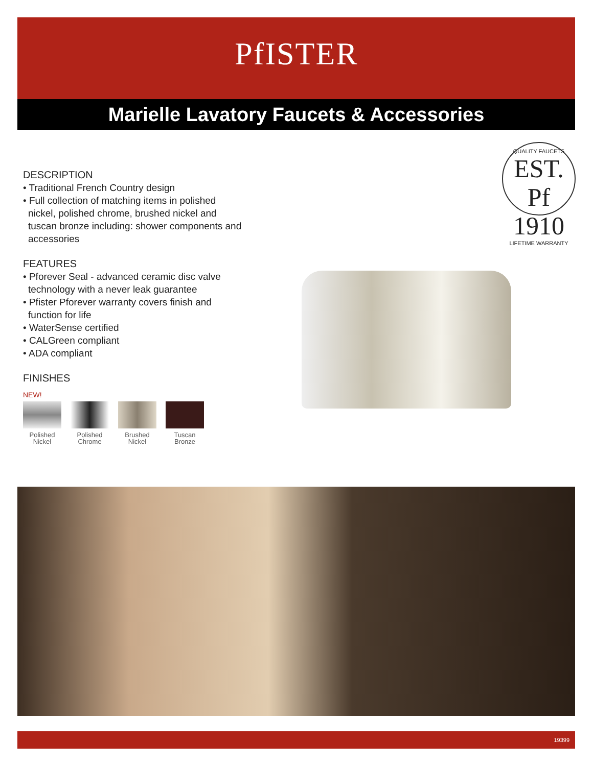PfISTER
Marielle Lavatory Faucets & Accessories
QUALITY FAUCETS
EST. Pf 1910
LIFETIME WARRANTY
DESCRIPTION
• Traditional French Country design
• Full collection of matching items in polished nickel, polished chrome, brushed nickel and tuscan bronze including: shower components and accessories
FEATURES
• Pforever Seal - advanced ceramic disc valve technology with a never leak guarantee
• Pfister Pforever warranty covers finish and function for life
• WaterSense certified
• CALGreen compliant
• ADA compliant
FINISHES
NEW!
Polished
Nickel
Polished
Chrome
Brushed
Nickel
Tuscan
Bronze
19399